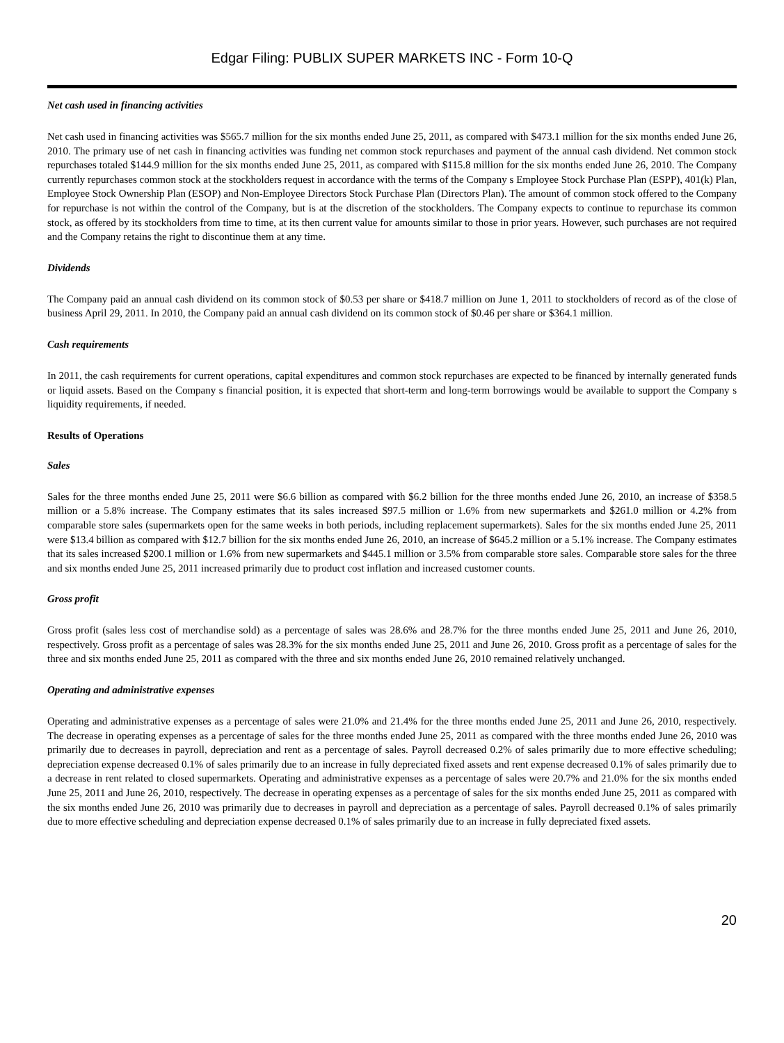Edgar Filing: PUBLIX SUPER MARKETS INC - Form 10-Q
Net cash used in financing activities
Net cash used in financing activities was $565.7 million for the six months ended June 25, 2011, as compared with $473.1 million for the six months ended June 26, 2010. The primary use of net cash in financing activities was funding net common stock repurchases and payment of the annual cash dividend. Net common stock repurchases totaled $144.9 million for the six months ended June 25, 2011, as compared with $115.8 million for the six months ended June 26, 2010. The Company currently repurchases common stock at the stockholders request in accordance with the terms of the Company s Employee Stock Purchase Plan (ESPP), 401(k) Plan, Employee Stock Ownership Plan (ESOP) and Non-Employee Directors Stock Purchase Plan (Directors Plan). The amount of common stock offered to the Company for repurchase is not within the control of the Company, but is at the discretion of the stockholders. The Company expects to continue to repurchase its common stock, as offered by its stockholders from time to time, at its then current value for amounts similar to those in prior years. However, such purchases are not required and the Company retains the right to discontinue them at any time.
Dividends
The Company paid an annual cash dividend on its common stock of $0.53 per share or $418.7 million on June 1, 2011 to stockholders of record as of the close of business April 29, 2011. In 2010, the Company paid an annual cash dividend on its common stock of $0.46 per share or $364.1 million.
Cash requirements
In 2011, the cash requirements for current operations, capital expenditures and common stock repurchases are expected to be financed by internally generated funds or liquid assets. Based on the Company s financial position, it is expected that short-term and long-term borrowings would be available to support the Company s liquidity requirements, if needed.
Results of Operations
Sales
Sales for the three months ended June 25, 2011 were $6.6 billion as compared with $6.2 billion for the three months ended June 26, 2010, an increase of $358.5 million or a 5.8% increase. The Company estimates that its sales increased $97.5 million or 1.6% from new supermarkets and $261.0 million or 4.2% from comparable store sales (supermarkets open for the same weeks in both periods, including replacement supermarkets). Sales for the six months ended June 25, 2011 were $13.4 billion as compared with $12.7 billion for the six months ended June 26, 2010, an increase of $645.2 million or a 5.1% increase. The Company estimates that its sales increased $200.1 million or 1.6% from new supermarkets and $445.1 million or 3.5% from comparable store sales. Comparable store sales for the three and six months ended June 25, 2011 increased primarily due to product cost inflation and increased customer counts.
Gross profit
Gross profit (sales less cost of merchandise sold) as a percentage of sales was 28.6% and 28.7% for the three months ended June 25, 2011 and June 26, 2010, respectively. Gross profit as a percentage of sales was 28.3% for the six months ended June 25, 2011 and June 26, 2010. Gross profit as a percentage of sales for the three and six months ended June 25, 2011 as compared with the three and six months ended June 26, 2010 remained relatively unchanged.
Operating and administrative expenses
Operating and administrative expenses as a percentage of sales were 21.0% and 21.4% for the three months ended June 25, 2011 and June 26, 2010, respectively. The decrease in operating expenses as a percentage of sales for the three months ended June 25, 2011 as compared with the three months ended June 26, 2010 was primarily due to decreases in payroll, depreciation and rent as a percentage of sales. Payroll decreased 0.2% of sales primarily due to more effective scheduling; depreciation expense decreased 0.1% of sales primarily due to an increase in fully depreciated fixed assets and rent expense decreased 0.1% of sales primarily due to a decrease in rent related to closed supermarkets. Operating and administrative expenses as a percentage of sales were 20.7% and 21.0% for the six months ended June 25, 2011 and June 26, 2010, respectively. The decrease in operating expenses as a percentage of sales for the six months ended June 25, 2011 as compared with the six months ended June 26, 2010 was primarily due to decreases in payroll and depreciation as a percentage of sales. Payroll decreased 0.1% of sales primarily due to more effective scheduling and depreciation expense decreased 0.1% of sales primarily due to an increase in fully depreciated fixed assets.
20